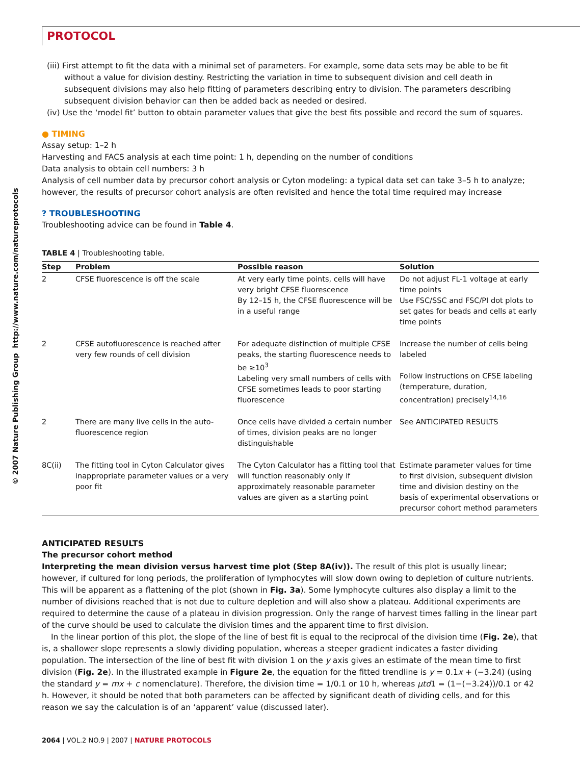PROTOCOL
© 2007 Nature Publishing Group http://www.nature.com/natureprotocols
(iii) First attempt to fit the data with a minimal set of parameters. For example, some data sets may be able to be fit without a value for division destiny. Restricting the variation in time to subsequent division and cell death in subsequent divisions may also help fitting of parameters describing entry to division. The parameters describing subsequent division behavior can then be added back as needed or desired.
(iv) Use the ‘model fit’ button to obtain parameter values that give the best fits possible and record the sum of squares.
● TIMING
Assay setup: 1–2 h
Harvesting and FACS analysis at each time point: 1 h, depending on the number of conditions
Data analysis to obtain cell numbers: 3 h
Analysis of cell number data by precursor cohort analysis or Cyton modeling: a typical data set can take 3–5 h to analyze; however, the results of precursor cohort analysis are often revisited and hence the total time required may increase
? TROUBLESHOOTING
Troubleshooting advice can be found in Table 4.
TABLE 4 | Troubleshooting table.
| Step | Problem | Possible reason | Solution |
| --- | --- | --- | --- |
| 2 | CFSE fluorescence is off the scale | At very early time points, cells will have very bright CFSE fluorescence By 12–15 h, the CFSE fluorescence will be in a useful range | Do not adjust FL-1 voltage at early time points Use FSC/SSC and FSC/PI dot plots to set gates for beads and cells at early time points |
| 2 | CFSE autofluorescence is reached after very few rounds of cell division | For adequate distinction of multiple CFSE peaks, the starting fluorescence needs to be ≥10<sup>3</sup> Labeling very small numbers of cells with CFSE sometimes leads to poor starting fluorescence | Increase the number of cells being labeled Follow instructions on CFSE labeling (temperature, duration, concentration) precisely<sup>14,16</sup> |
| 2 | There are many live cells in the auto-fluorescence region | Once cells have divided a certain number of times, division peaks are no longer distinguishable | See ANTICIPATED RESULTS |
| 8C(ii) | The fitting tool in Cyton Calculator gives inappropriate parameter values or a very poor fit | The Cyton Calculator has a fitting tool that will function reasonably only if approximately reasonable parameter values are given as a starting point | Estimate parameter values for time to first division, subsequent division time and division destiny on the basis of experimental observations or precursor cohort method parameters |
ANTICIPATED RESULTS
The precursor cohort method
Interpreting the mean division versus harvest time plot (Step 8A(iv)). The result of this plot is usually linear; however, if cultured for long periods, the proliferation of lymphocytes will slow down owing to depletion of culture nutrients. This will be apparent as a flattening of the plot (shown in Fig. 3a). Some lymphocyte cultures also display a limit to the number of divisions reached that is not due to culture depletion and will also show a plateau. Additional experiments are required to determine the cause of a plateau in division progression. Only the range of harvest times falling in the linear part of the curve should be used to calculate the division times and the apparent time to first division.
In the linear portion of this plot, the slope of the line of best fit is equal to the reciprocal of the division time (Fig. 2e), that is, a shallower slope represents a slowly dividing population, whereas a steeper gradient indicates a faster dividing population. The intersection of the line of best fit with division 1 on the y axis gives an estimate of the mean time to first division (Fig. 2e). In the illustrated example in Figure 2e, the equation for the fitted trendline is y = 0.1x + (−3.24) (using the standard y = mx + c nomenclature). Therefore, the division time = 1/0.1 or 10 h, whereas μtd1 = (1−(−3.24))/0.1 or 42 h. However, it should be noted that both parameters can be affected by significant death of dividing cells, and for this reason we say the calculation is of an ‘apparent’ value (discussed later).
2064 | VOL.2 NO.9 | 2007 | NATURE PROTOCOLS